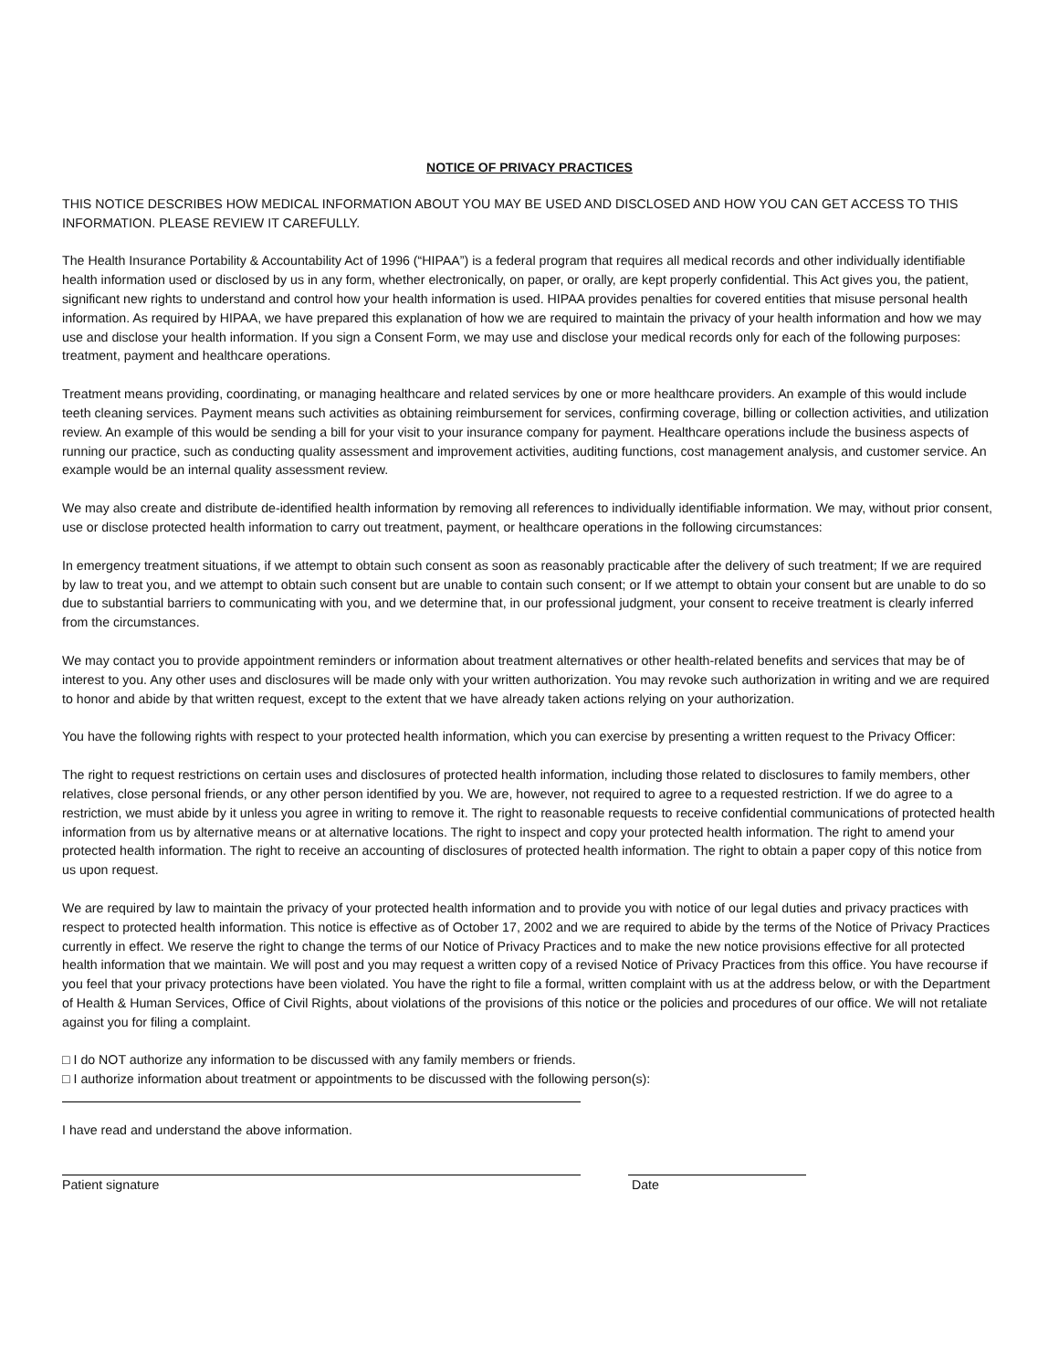NOTICE OF PRIVACY PRACTICES
THIS NOTICE DESCRIBES HOW MEDICAL INFORMATION ABOUT YOU MAY BE USED AND DISCLOSED AND HOW YOU CAN GET ACCESS TO THIS INFORMATION. PLEASE REVIEW IT CAREFULLY.
The Health Insurance Portability & Accountability Act of 1996 (“HIPAA”) is a federal program that requires all medical records and other individually identifiable health information used or disclosed by us in any form, whether electronically, on paper, or orally, are kept properly confidential. This Act gives you, the patient, significant new rights to understand and control how your health information is used. HIPAA provides penalties for covered entities that misuse personal health information. As required by HIPAA, we have prepared this explanation of how we are required to maintain the privacy of your health information and how we may use and disclose your health information. If you sign a Consent Form, we may use and disclose your medical records only for each of the following purposes: treatment, payment and healthcare operations.
Treatment means providing, coordinating, or managing healthcare and related services by one or more healthcare providers. An example of this would include teeth cleaning services. Payment means such activities as obtaining reimbursement for services, confirming coverage, billing or collection activities, and utilization review. An example of this would be sending a bill for your visit to your insurance company for payment. Healthcare operations include the business aspects of running our practice, such as conducting quality assessment and improvement activities, auditing functions, cost management analysis, and customer service. An example would be an internal quality assessment review.
We may also create and distribute de-identified health information by removing all references to individually identifiable information. We may, without prior consent, use or disclose protected health information to carry out treatment, payment, or healthcare operations in the following circumstances:
In emergency treatment situations, if we attempt to obtain such consent as soon as reasonably practicable after the delivery of such treatment; If we are required by law to treat you, and we attempt to obtain such consent but are unable to contain such consent; or If we attempt to obtain your consent but are unable to do so due to substantial barriers to communicating with you, and we determine that, in our professional judgment, your consent to receive treatment is clearly inferred from the circumstances.
We may contact you to provide appointment reminders or information about treatment alternatives or other health-related benefits and services that may be of interest to you. Any other uses and disclosures will be made only with your written authorization. You may revoke such authorization in writing and we are required to honor and abide by that written request, except to the extent that we have already taken actions relying on your authorization.
You have the following rights with respect to your protected health information, which you can exercise by presenting a written request to the Privacy Officer:
The right to request restrictions on certain uses and disclosures of protected health information, including those related to disclosures to family members, other relatives, close personal friends, or any other person identified by you. We are, however, not required to agree to a requested restriction. If we do agree to a restriction, we must abide by it unless you agree in writing to remove it. The right to reasonable requests to receive confidential communications of protected health information from us by alternative means or at alternative locations. The right to inspect and copy your protected health information. The right to amend your protected health information. The right to receive an accounting of disclosures of protected health information. The right to obtain a paper copy of this notice from us upon request.
We are required by law to maintain the privacy of your protected health information and to provide you with notice of our legal duties and privacy practices with respect to protected health information. This notice is effective as of October 17, 2002 and we are required to abide by the terms of the Notice of Privacy Practices currently in effect. We reserve the right to change the terms of our Notice of Privacy Practices and to make the new notice provisions effective for all protected health information that we maintain. We will post and you may request a written copy of a revised Notice of Privacy Practices from this office. You have recourse if you feel that your privacy protections have been violated. You have the right to file a formal, written complaint with us at the address below, or with the Department of Health & Human Services, Office of Civil Rights, about violations of the provisions of this notice or the policies and procedures of our office. We will not retaliate against you for filing a complaint.
□ I do NOT authorize any information to be discussed with any family members or friends.
□ I authorize information about treatment or appointments to be discussed with the following person(s):
I have read and understand the above information.
Patient signature Date